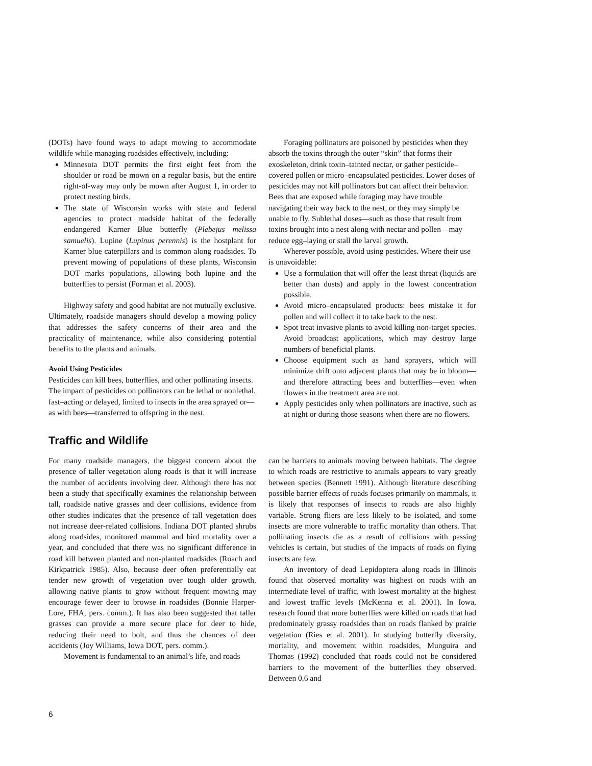(DOTs) have found ways to adapt mowing to accommodate wildlife while managing roadsides effectively, including:
Minnesota DOT permits the first eight feet from the shoulder or road be mown on a regular basis, but the entire right-of-way may only be mown after August 1, in order to protect nesting birds.
The state of Wisconsin works with state and federal agencies to protect roadside habitat of the federally endangered Karner Blue butterfly (Plebejus melissa samuelis). Lupine (Lupinus perennis) is the hostplant for Karner blue caterpillars and is common along roadsides. To prevent mowing of populations of these plants, Wisconsin DOT marks populations, allowing both lupine and the butterflies to persist (Forman et al. 2003).
Highway safety and good habitat are not mutually exclusive. Ultimately, roadside managers should develop a mowing policy that addresses the safety concerns of their area and the practicality of maintenance, while also considering potential benefits to the plants and animals.
Avoid Using Pesticides
Pesticides can kill bees, butterflies, and other pollinating insects. The impact of pesticides on pollinators can be lethal or nonlethal, fast–acting or delayed, limited to insects in the area sprayed or—as with bees—transferred to offspring in the nest.
Foraging pollinators are poisoned by pesticides when they absorb the toxins through the outer “skin” that forms their exoskeleton, drink toxin–tainted nectar, or gather pesticide–covered pollen or micro–encapsulated pesticides. Lower doses of pesticides may not kill pollinators but can affect their behavior. Bees that are exposed while foraging may have trouble navigating their way back to the nest, or they may simply be unable to fly. Sublethal doses—such as those that result from toxins brought into a nest along with nectar and pollen—may reduce egg–laying or stall the larval growth.
Wherever possible, avoid using pesticides. Where their use is unavoidable:
Use a formulation that will offer the least threat (liquids are better than dusts) and apply in the lowest concentration possible.
Avoid micro–encapsulated products: bees mistake it for pollen and will collect it to take back to the nest.
Spot treat invasive plants to avoid killing non-target species. Avoid broadcast applications, which may destroy large numbers of beneficial plants.
Choose equipment such as hand sprayers, which will minimize drift onto adjacent plants that may be in bloom—and therefore attracting bees and butterflies—even when flowers in the treatment area are not.
Apply pesticides only when pollinators are inactive, such as at night or during those seasons when there are no flowers.
Traffic and Wildlife
For many roadside managers, the biggest concern about the presence of taller vegetation along roads is that it will increase the number of accidents involving deer. Although there has not been a study that specifically examines the relationship between tall, roadside native grasses and deer collisions, evidence from other studies indicates that the presence of tall vegetation does not increase deer-related collisions. Indiana DOT planted shrubs along roadsides, monitored mammal and bird mortality over a year, and concluded that there was no significant difference in road kill between planted and non-planted roadsides (Roach and Kirkpatrick 1985). Also, because deer often preferentially eat tender new growth of vegetation over tough older growth, allowing native plants to grow without frequent mowing may encourage fewer deer to browse in roadsides (Bonnie Harper-Lore, FHA, pers. comm.). It has also been suggested that taller grasses can provide a more secure place for deer to hide, reducing their need to bolt, and thus the chances of deer accidents (Joy Williams, Iowa DOT, pers. comm.).
Movement is fundamental to an animal’s life, and roads
can be barriers to animals moving between habitats. The degree to which roads are restrictive to animals appears to vary greatly between species (Bennett 1991). Although literature describing possible barrier effects of roads focuses primarily on mammals, it is likely that responses of insects to roads are also highly variable. Strong fliers are less likely to be isolated, and some insects are more vulnerable to traffic mortality than others. That pollinating insects die as a result of collisions with passing vehicles is certain, but studies of the impacts of roads on flying insects are few.
An inventory of dead Lepidoptera along roads in Illinois found that observed mortality was highest on roads with an intermediate level of traffic, with lowest mortality at the highest and lowest traffic levels (McKenna et al. 2001). In Iowa, research found that more butterflies were killed on roads that had predominately grassy roadsides than on roads flanked by prairie vegetation (Ries et al. 2001). In studying butterfly diversity, mortality, and movement within roadsides, Munguira and Thomas (1992) concluded that roads could not be considered barriers to the movement of the butterflies they observed. Between 0.6 and
6